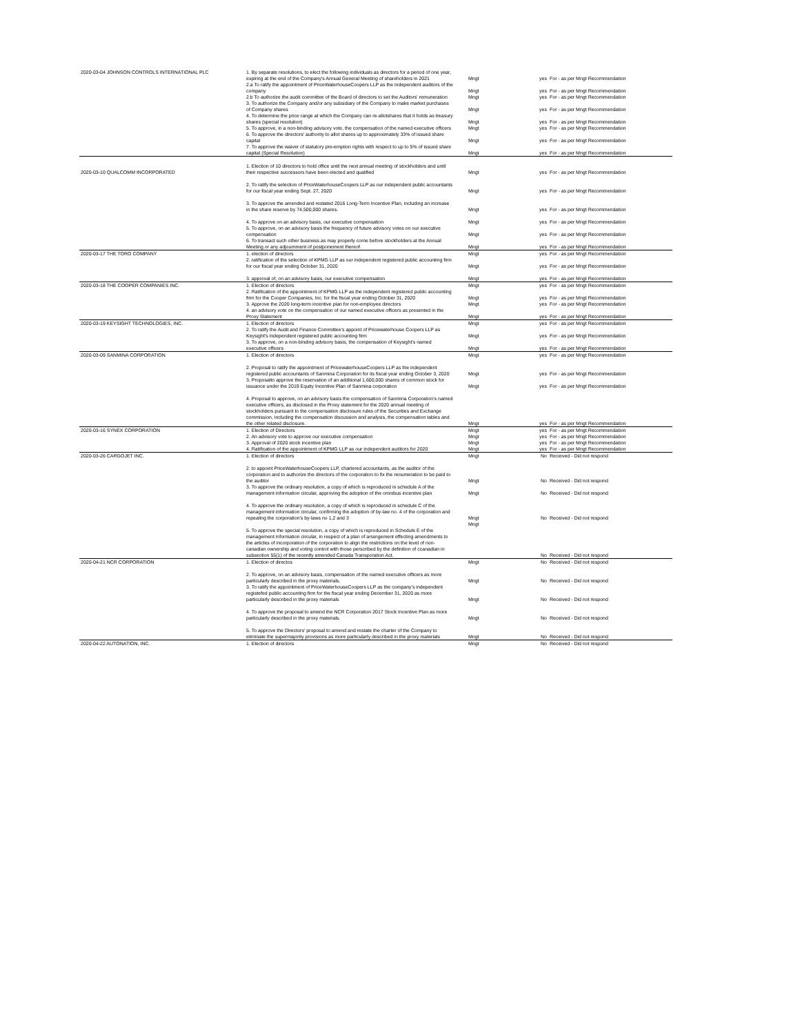| 2020-03-04 JOHNSON CONTROLS INTERNATIONAL PLC | 1. By separate resolutions, to elect the following individuals as directors for a period of one year, expiring at the end of the Company's Annual General Meeting of shareholders in 2021 | Mngt | yes | For - as per Mngt Recommendation |
| | 2.a To ratify the appointment of PriceWaterhouseCoopers LLP as the independent auditors of the company | Mngt | yes | For - as per Mngt Recommendation |
| | 2.b To authorize the audit committee of the Board of directors to set the Auditors' remuneration | Mngt | yes | For - as per Mngt Recommendation |
| | 3. To authorize the Company and/or any subsidiary of the Company to make market purchases of Company shares | Mngt | yes | For - as per Mngt Recommendation |
| | 4. To determine the price range at which the Company can re-allotshares that it holds as treasury shares (special resolution) | Mngt | yes | For - as per Mngt Recommendation |
| | 5. To approve, in a non-binding advisory vote, the compensation of the named executive officers | Mngt | yes | For - as per Mngt Recommendation |
| | 6. To approve the directors' authority to allot shares up to approximately 33% of issued share capital | Mngt | yes | For - as per Mngt Recommendation |
| | 7. To approve the waiver of statutory pre-emption rights with respect to up to 5% of issued share capital (Special Resolution) | Mngt | yes | For - as per Mngt Recommendation |
| 2020-03-10 QUALCOMM INCORPORATED | 1. Election of 10 directors to hold office until the next annual meeting of stockholders and until their respective successors have been elected and qualified | Mngt | yes | For - as per Mngt Recommendation |
| | 2. To ratify the selection of PriceWaterhouseCoopers LLP as our independent public accountants for our fiscal year ending Sept. 27, 2020 | Mngt | yes | For - as per Mngt Recommendation |
| | 3. To approve the amended and restated 2016 Long-Term Incentive Plan, including an increase in the share reserve by 74,500,000 shares. | Mngt | yes | For - as per Mngt Recommendation |
| | 4. To approve on an advisory basis, our executive compensation | Mngt | yes | For - as per Mngt Recommendation |
| | 5. To approve, on an advisory basis the frequency of future advisory votes on our executive compensation | Mngt | yes | For - as per Mngt Recommendation |
| | 6. To transact such other business as may properly come before stockholders at the Annual Meeting or any adjournment of postponement thereof. | Mngt | yes | For - as per Mngt Recommendation |
| 2020-03-17 THE TORO COMPANY | 1. election of directors | Mngt | yes | For - as per Mngt Recommendation |
| | 2. ratification of the selection of KPMG LLP as our independent registered public accounting firm for our fiscal year ending October 31, 2020 | Mngt | yes | For - as per Mngt Recommendation |
| | 3. approval of, on an advisory basis, our executive compensation | Mngt | yes | For - as per Mngt Recommendation |
| 2020-03-18 THE COOPER COMPANIES INC. | 1. Election of directors | Mngt | yes | For - as per Mngt Recommendation |
| | 2. Ratification of the appointment of KPMG LLP as the independent registered public accounting firm for the Cooper Companies, Inc. for the fiscal year ending October 31, 2020 | Mngt | yes | For - as per Mngt Recommendation |
| | 3. Approve the 2020 long-term incentive plan for non-employee directors | Mngt | yes | For - as per Mngt Recommendation |
| | 4. an advisory vote on the compensation of our named executive officers as presented in the Proxy Statement | Mngt | yes | For - as per Mngt Recommendation |
| 2020-03-19 KEYSIGHT TECHNOLOGIES, INC. | 1. Election of directors | Mngt | yes | For - as per Mngt Recommendation |
| | 2. To ratify the Audit and Finance Committee's appoint of Pricewaterhouse Coopers LLP as Keysight's independent registered public accounting firm | Mngt | yes | For - as per Mngt Recommendation |
| | 3. To approve, on a non-binding advisory basis, the compensation of Keysight's named executive officers | Mngt | yes | For - as per Mngt Recommendation |
| 2020-03-09 SANMINA CORPORATION | 1. Election of directors | Mngt | yes | For - as per Mngt Recommendation |
| | 2. Proposal to ratify the appointment of PricewaterhouseCoopers LLP as the independent registered public accountants of Sanmina Corporation for its fiscal year ending October 3, 2020 | Mngt | yes | For - as per Mngt Recommendation |
| | 3. Proposalto approve the reservation of an additional 1,600,000 shares of common stock for issuance under the 2019 Equity Incentive Plan of Sanmina corporation | Mngt | yes | For - as per Mngt Recommendation |
| | 4. Proposal to approve, on an advisory basis the compensation of Sanmina Corporation's named executive officers, as disclosed in the Proxy statement for the 2020 annual meeting of stockholders pursuant to the compensation disclosure rules of the Securities and Exchange commission, including the compensation discussion and analysis, the compensation tables and the other related disclosure. | Mngt | yes | For - as per Mngt Recommendation |
| 2020-03-16 SYNEX CORPORATION | 1. Election of Directors | Mngt | yes | For - as per Mngt Recommendation |
| | 2. An advisory vote to approve our executive compensation | Mngt | yes | For - as per Mngt Recommendation |
| | 3. Approval of 2020 stock incentive plan | Mngt | yes | For - as per Mngt Recommendation |
| | 4. Ratification of the appointment of KPMG LLP as our independent auditors for 2020 | Mngt | yes | For - as per Mngt Recommendation |
| 2020-03-26 CARGOJET INC. | 1. Election of directors | Mngt | No | Received - Did not respond |
| | 2. to appoint PriceWaterhouseCoopers LLP, chartered accountants, as the auditor of the corporation and to authorize the directors of the corporation to fix the renumeration to be paid to the auditor | Mngt | No | Received - Did not respond |
| | 3. To approve the ordinary resolution, a copy of which is reproduced in schedule A of the management information circular, approving the adoption of the omnibus incentive plan | Mngt | No | Received - Did not respond |
| | 4. To approve the ordinary resolution, a copy of which is reproduced in schedule C of the management information circular, confirming the adoption of by-law no. 4 of the corporation and repealing the corporation's by-laws no 1,2 and 3 | Mngt | No | Received - Did not respond |
| | 5. To approve the special resolution, a copy of which is reproduced in Schedule E of the management information circular, in respect of a plan of arrangement effecting amendments to the articles of incorporation of the corporation to align the restrictions on the level of non-canadian ownership and voting control with those perscribed by the definition of ccanadian in subsection 55(1) of the recently amended Canada Transporation Act. | Mngt | No | Received - Did not respond |
| 2020-04-21 NCR CORPORATION | 1. Election of directos | Mngt | No | Received - Did not respond |
| | 2. To approve, on an advisory basis, compensation of the named executive officers as more particularly described in the proxy materials. | Mngt | No | Received - Did not respond |
| | 3. To ratify the appointment of PriceWaterhouseCoopers LLP as the company's independent registefed public accounting firm for the fiscal year ending December 31, 2020 as more particularly described in the proxy materials | Mngt | No | Received - Did not respond |
| | 4. To approve the proposal to amend the NCR Corporation 2017 Stock Incentive Plan as more particularly described in the proxy materials. | Mngt | No | Received - Did not respond |
| | 5. To approve the Directors' proposal to amend and restate the charter of the Company to eliminate the supermajority provisions as more particularly described in the proxy materials | Mngt | No | Received - Did not respond |
| 2020-04-22 AUTONATION, INC. | 1. Election of directors | Mngt | No | Received - Did not respond |